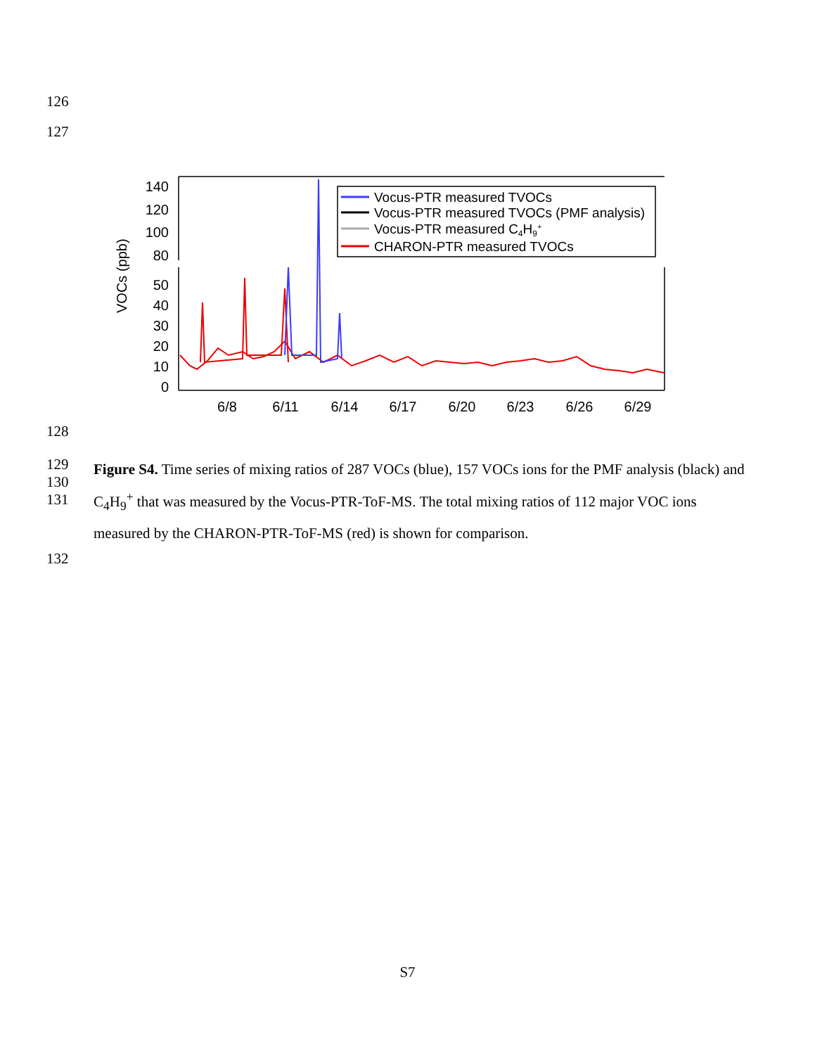126
127
140
120
100
80
50
40
30
20
10
0
VOCs (ppb)
6/8
6/11
6/14
6/17
6/20
6/23
6/26
6/29
Vocus-PTR measured TVOCs
Vocus-PTR measured TVOCs
Vocus-PTR measured TVOCs (PMF analysis)
Vocus-PTR measured C4H9+
CHARON-PTR measured TVOCs
128
129
130
131
Figure S4. Time series of mixing ratios of 287 VOCs (blue), 157 VOCs ions for the PMF analysis (black) and C<sub>4</sub>H<sub>9</sub><sup>+</sup> that was measured by the Vocus-PTR-ToF-MS. The total mixing ratios of 112 major VOC ions measured by the CHARON-PTR-ToF-MS (red) is shown for comparison.
132
S7